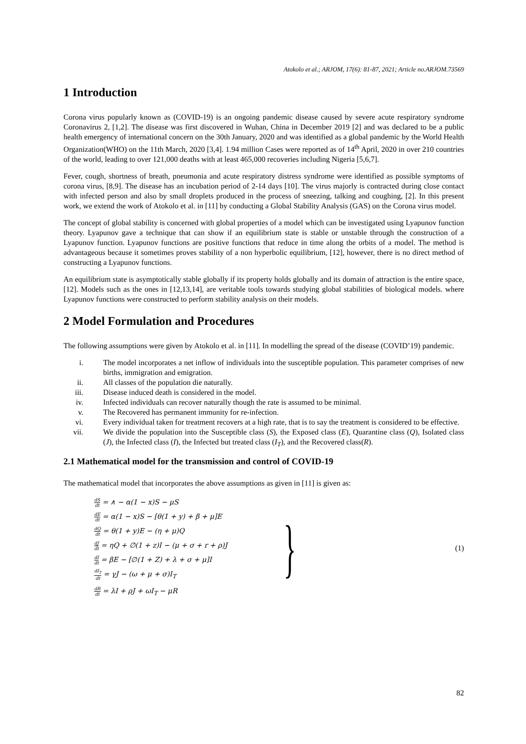Atokolo et al.; ARJOM, 17(6): 81-87, 2021; Article no.ARJOM.73569
1 Introduction
Corona virus popularly known as (COVID-19) is an ongoing pandemic disease caused by severe acute respiratory syndrome Coronavirus 2, [1,2]. The disease was first discovered in Wuhan, China in December 2019 [2] and was declared to be a public health emergency of international concern on the 30th January, 2020 and was identified as a global pandemic by the World Health Organization(WHO) on the 11th March, 2020 [3,4]. 1.94 million Cases were reported as of 14<sup>th</sup> April, 2020 in over 210 countries of the world, leading to over 121,000 deaths with at least 465,000 recoveries including Nigeria [5,6,7].
Fever, cough, shortness of breath, pneumonia and acute respiratory distress syndrome were identified as possible symptoms of corona virus, [8,9]. The disease has an incubation period of 2-14 days [10]. The virus majorly is contracted during close contact with infected person and also by small droplets produced in the process of sneezing, talking and coughing, [2]. In this present work, we extend the work of Atokolo et al. in [11] by conducting a Global Stability Analysis (GAS) on the Corona virus model.
The concept of global stability is concerned with global properties of a model which can be investigated using Lyapunov function theory. Lyapunov gave a technique that can show if an equilibrium state is stable or unstable through the construction of a Lyapunov function. Lyapunov functions are positive functions that reduce in time along the orbits of a model. The method is advantageous because it sometimes proves stability of a non hyperbolic equilibrium, [12], however, there is no direct method of constructing a Lyapunov functions.
An equilibrium state is asymptotically stable globally if its property holds globally and its domain of attraction is the entire space, [12]. Models such as the ones in [12,13,14], are veritable tools towards studying global stabilities of biological models. where Lyapunov functions were constructed to perform stability analysis on their models.
2 Model Formulation and Procedures
The following assumptions were given by Atokolo et al. in [11]. In modelling the spread of the disease (COVID’19) pandemic.
i. The model incorporates a net inflow of individuals into the susceptible population. This parameter comprises of new births, immigration and emigration.
ii. All classes of the population die naturally.
iii. Disease induced death is considered in the model.
iv. Infected individuals can recover naturally though the rate is assumed to be minimal.
v. The Recovered has permanent immunity for re-infection.
vi. Every individual taken for treatment recovers at a high rate, that is to say the treatment is considered to be effective.
vii. We divide the population into the Susceptible class (S), the Exposed class (E), Quarantine class (Q), Isolated class (J), the Infected class (I), the Infected but treated class (I<sub>T</sub>), and the Recovered class(R).
2.1 Mathematical model for the transmission and control of COVID-19
The mathematical model that incorporates the above assumptions as given in [11] is given as:
dS dt = ∧ − α(1 − x)S − μS
dE dt = α(1 − x)S − [θ(1 + y) + β + μ]E
dQ dt = θ(1 + y)E − (η + μ)Q
dJ dt = ηQ + ∅(1 + z)I − (μ + σ + r + ρ)J
dI dt = βE − [∅(1 + Z) + λ + σ + μ]I
dI<sub>T</sub> dt = γJ − (ω + μ + σ)I<sub>T</sub>
dR dt = λI + ρJ + ωI<sub>T</sub> − μR
}
(1)
82